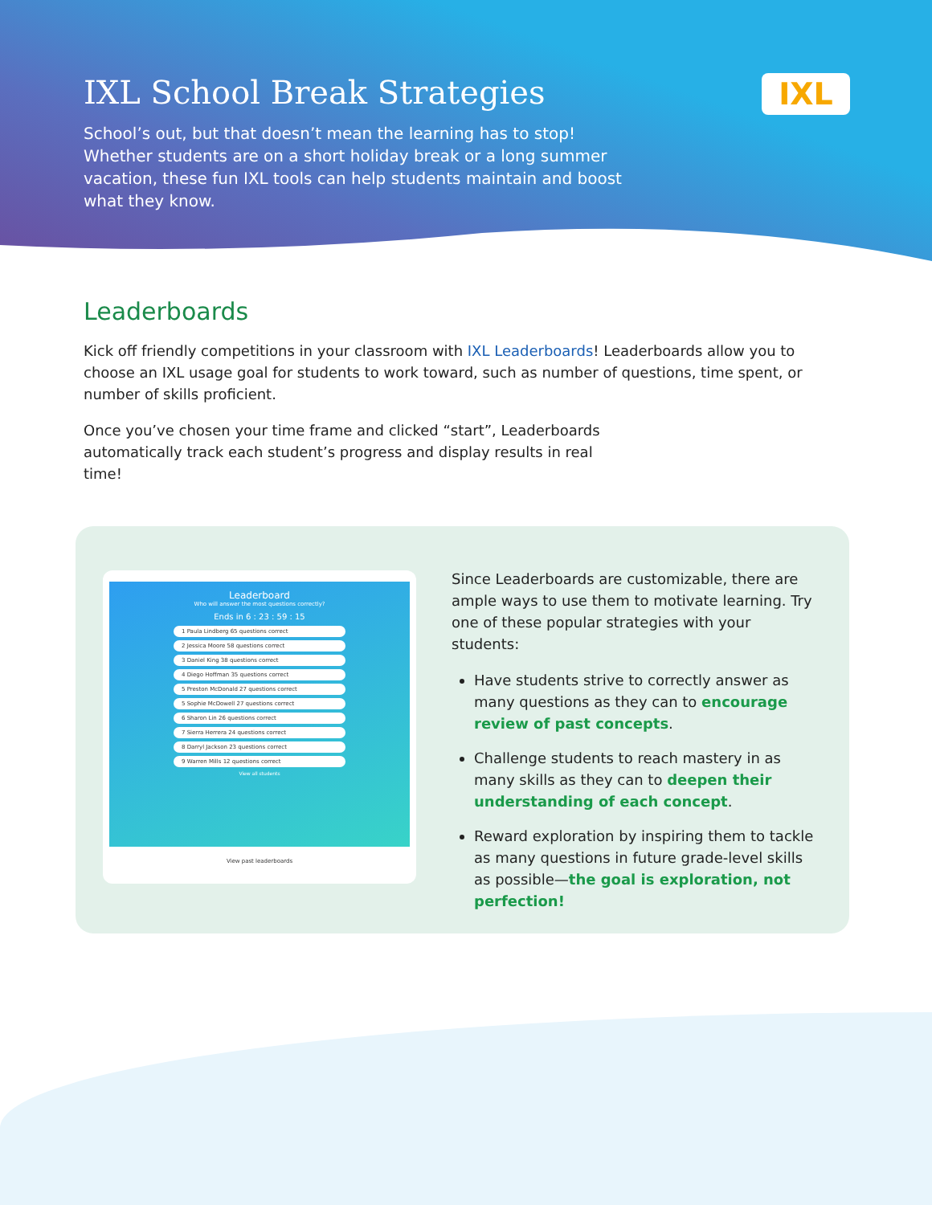IXL School Break Strategies
School’s out, but that doesn’t mean the learning has to stop! Whether students are on a short holiday break or a long summer vacation, these fun IXL tools can help students maintain and boost what they know.
IXL
Leaderboards
Kick off friendly competitions in your classroom with IXL Leaderboards! Leaderboards allow you to choose an IXL usage goal for students to work toward, such as number of questions, time spent, or number of skills proficient.
Once you’ve chosen your time frame and clicked “start”, Leaderboards automatically track each student’s progress and display results in real time!
Leaderboard
Who will answer the most questions correctly?
Ends in 6 : 23 : 59 : 15
1 Paula Lindberg 65 questions correct
2 Jessica Moore 58 questions correct
3 Daniel King 38 questions correct
4 Diego Hoffman 35 questions correct
5 Preston McDonald 27 questions correct
5 Sophie McDowell 27 questions correct
6 Sharon Lin 26 questions correct
7 Sierra Herrera 24 questions correct
8 Darryl Jackson 23 questions correct
9 Warren Mills 12 questions correct
View all students
View past leaderboards
Since Leaderboards are customizable, there are ample ways to use them to motivate learning. Try one of these popular strategies with your students:
Have students strive to correctly answer as many questions as they can to encourage review of past concepts.
Challenge students to reach mastery in as many skills as they can to deepen their understanding of each concept.
Reward exploration by inspiring them to tackle as many questions in future grade-level skills as possible—the goal is exploration, not perfection!